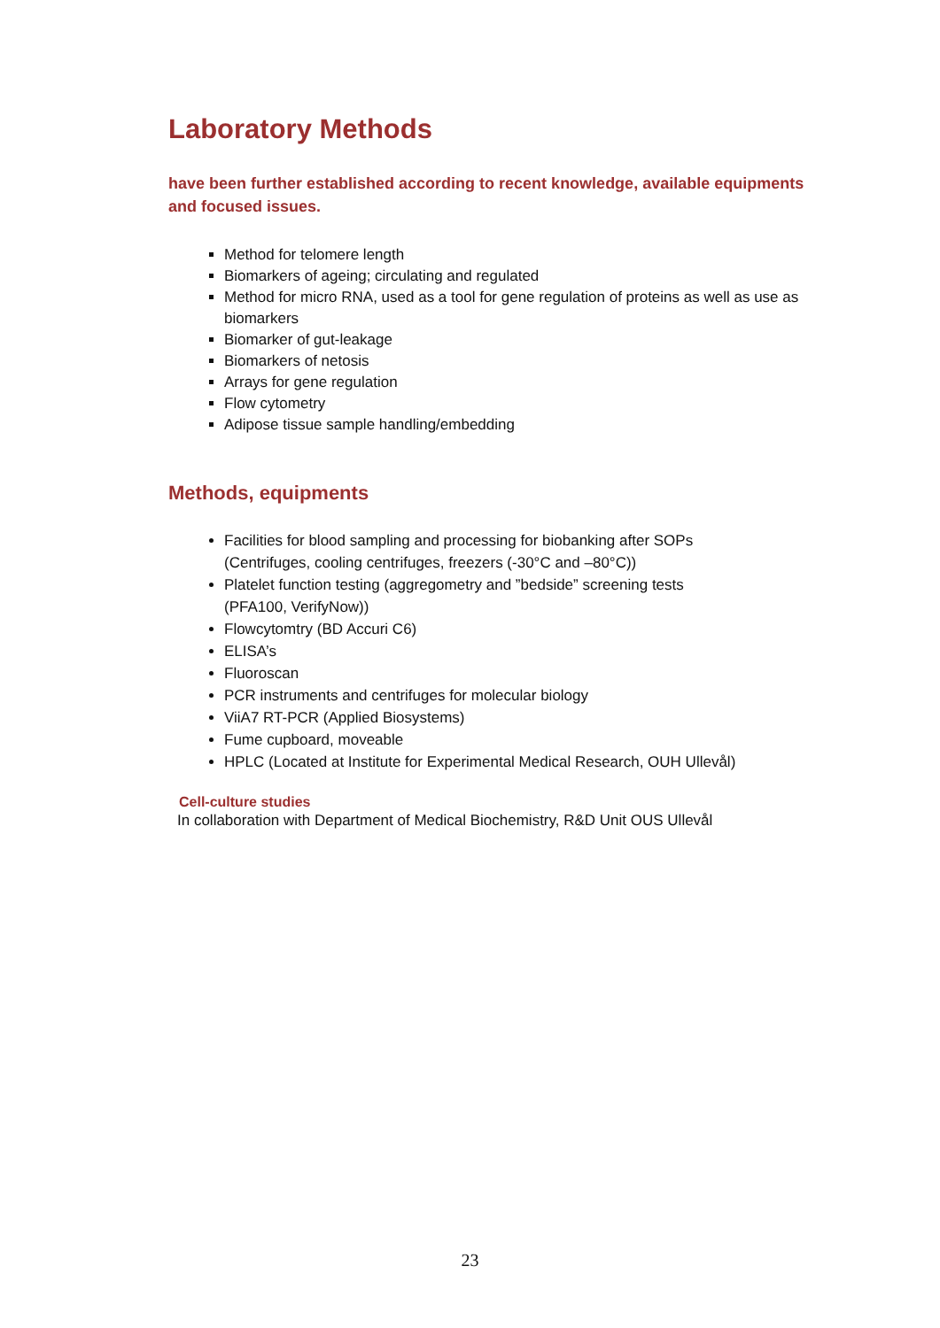Laboratory Methods
have been further established according to recent knowledge, available equipments and focused issues.
Method for telomere length
Biomarkers of ageing; circulating and regulated
Method for micro RNA, used as a tool for gene regulation of proteins as well as use as biomarkers
Biomarker of gut-leakage
Biomarkers of netosis
Arrays for gene regulation
Flow cytometry
Adipose tissue sample handling/embedding
Methods, equipments
Facilities for blood sampling and processing for biobanking after SOPs
(Centrifuges, cooling centrifuges, freezers (-30°C and –80°C))
Platelet function testing (aggregometry and ”bedside” screening tests
(PFA100, VerifyNow))
Flowcytomtry (BD Accuri C6)
ELISA’s
Fluoroscan
PCR instruments and centrifuges for molecular biology
ViiA7 RT-PCR (Applied Biosystems)
Fume cupboard, moveable
HPLC (Located at Institute for Experimental Medical Research, OUH Ullevål)
Cell-culture studies
In collaboration with Department of Medical Biochemistry, R&D Unit OUS Ullevål
23